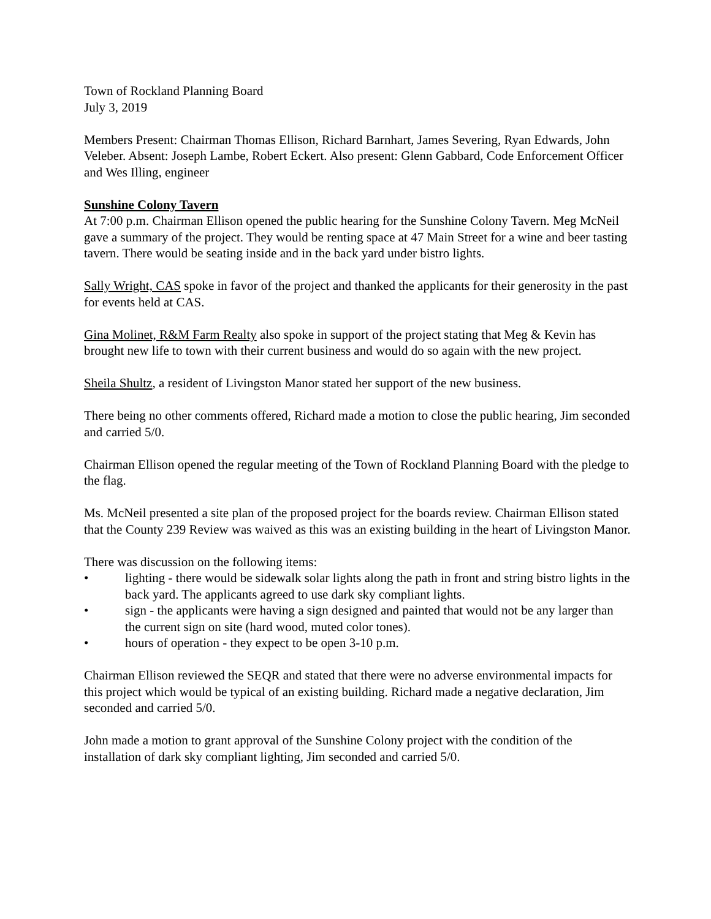Town of Rockland Planning Board
July 3, 2019
Members Present: Chairman Thomas Ellison, Richard Barnhart, James Severing, Ryan Edwards, John Veleber. Absent: Joseph Lambe, Robert Eckert. Also present: Glenn Gabbard, Code Enforcement Officer and Wes Illing, engineer
Sunshine Colony Tavern
At 7:00 p.m. Chairman Ellison opened the public hearing for the Sunshine Colony Tavern. Meg McNeil gave a summary of the project. They would be renting space at 47 Main Street for a wine and beer tasting tavern. There would be seating inside and in the back yard under bistro lights.
Sally Wright, CAS spoke in favor of the project and thanked the applicants for their generosity in the past for events held at CAS.
Gina Molinet, R&M Farm Realty also spoke in support of the project stating that Meg & Kevin has brought new life to town with their current business and would do so again with the new project.
Sheila Shultz, a resident of Livingston Manor stated her support of the new business.
There being no other comments offered, Richard made a motion to close the public hearing, Jim seconded and carried 5/0.
Chairman Ellison opened the regular meeting of the Town of Rockland Planning Board with the pledge to the flag.
Ms. McNeil presented a site plan of the proposed project for the boards review. Chairman Ellison stated that the County 239 Review was waived as this was an existing building in the heart of Livingston Manor.
There was discussion on the following items:
• lighting - there would be sidewalk solar lights along the path in front and string bistro lights in the back yard. The applicants agreed to use dark sky compliant lights.
• sign - the applicants were having a sign designed and painted that would not be any larger than the current sign on site (hard wood, muted color tones).
• hours of operation - they expect to be open 3-10 p.m.
Chairman Ellison reviewed the SEQR and stated that there were no adverse environmental impacts for this project which would be typical of an existing building. Richard made a negative declaration, Jim seconded and carried 5/0.
John made a motion to grant approval of the Sunshine Colony project with the condition of the installation of dark sky compliant lighting, Jim seconded and carried 5/0.